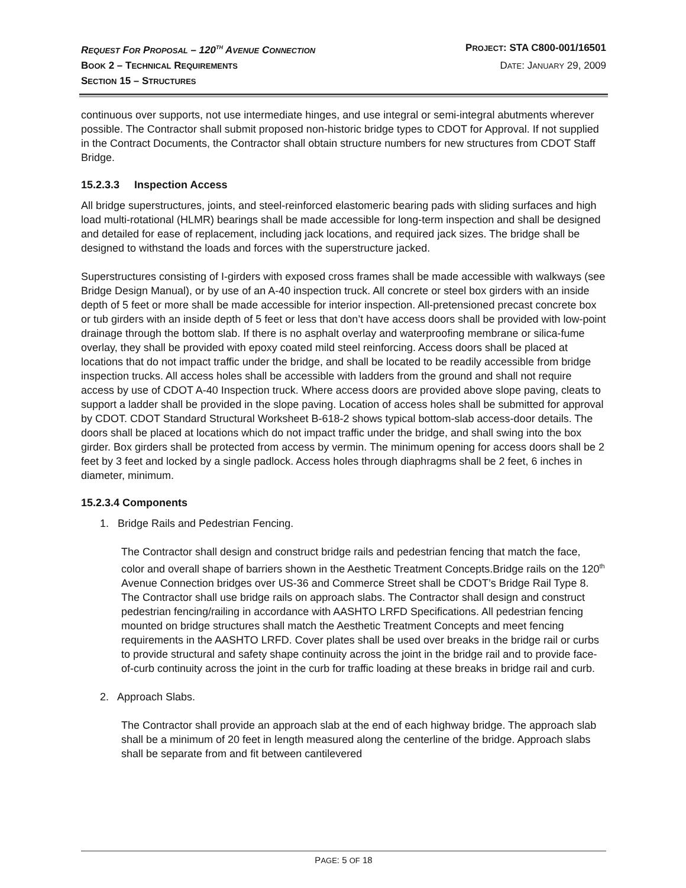REQUEST FOR PROPOSAL – 120<sup>TH</sup> AVENUE CONNECTION PROJECT: STA C800-001/16501
BOOK 2 – TECHNICAL REQUIREMENTS DATE: JANUARY 29, 2009
SECTION 15 – STRUCTURES
continuous over supports, not use intermediate hinges, and use integral or semi-integral abutments wherever possible. The Contractor shall submit proposed non-historic bridge types to CDOT for Approval. If not supplied in the Contract Documents, the Contractor shall obtain structure numbers for new structures from CDOT Staff Bridge.
15.2.3.3 Inspection Access
All bridge superstructures, joints, and steel-reinforced elastomeric bearing pads with sliding surfaces and high load multi-rotational (HLMR) bearings shall be made accessible for long-term inspection and shall be designed and detailed for ease of replacement, including jack locations, and required jack sizes. The bridge shall be designed to withstand the loads and forces with the superstructure jacked.
Superstructures consisting of I-girders with exposed cross frames shall be made accessible with walkways (see Bridge Design Manual), or by use of an A-40 inspection truck. All concrete or steel box girders with an inside depth of 5 feet or more shall be made accessible for interior inspection. All-pretensioned precast concrete box or tub girders with an inside depth of 5 feet or less that don’t have access doors shall be provided with low-point drainage through the bottom slab. If there is no asphalt overlay and waterproofing membrane or silica-fume overlay, they shall be provided with epoxy coated mild steel reinforcing. Access doors shall be placed at locations that do not impact traffic under the bridge, and shall be located to be readily accessible from bridge inspection trucks. All access holes shall be accessible with ladders from the ground and shall not require access by use of CDOT A-40 Inspection truck. Where access doors are provided above slope paving, cleats to support a ladder shall be provided in the slope paving. Location of access holes shall be submitted for approval by CDOT. CDOT Standard Structural Worksheet B-618-2 shows typical bottom-slab access-door details. The doors shall be placed at locations which do not impact traffic under the bridge, and shall swing into the box girder. Box girders shall be protected from access by vermin. The minimum opening for access doors shall be 2 feet by 3 feet and locked by a single padlock. Access holes through diaphragms shall be 2 feet, 6 inches in diameter, minimum.
15.2.3.4 Components
1. Bridge Rails and Pedestrian Fencing.
The Contractor shall design and construct bridge rails and pedestrian fencing that match the face, color and overall shape of barriers shown in the Aesthetic Treatment Concepts.Bridge rails on the 120<sup>th</sup> Avenue Connection bridges over US-36 and Commerce Street shall be CDOT’s Bridge Rail Type 8. The Contractor shall use bridge rails on approach slabs. The Contractor shall design and construct pedestrian fencing/railing in accordance with AASHTO LRFD Specifications. All pedestrian fencing mounted on bridge structures shall match the Aesthetic Treatment Concepts and meet fencing requirements in the AASHTO LRFD. Cover plates shall be used over breaks in the bridge rail or curbs to provide structural and safety shape continuity across the joint in the bridge rail and to provide face-of-curb continuity across the joint in the curb for traffic loading at these breaks in bridge rail and curb.
2. Approach Slabs.
The Contractor shall provide an approach slab at the end of each highway bridge. The approach slab shall be a minimum of 20 feet in length measured along the centerline of the bridge. Approach slabs shall be separate from and fit between cantilevered
PAGE: 5 OF 18